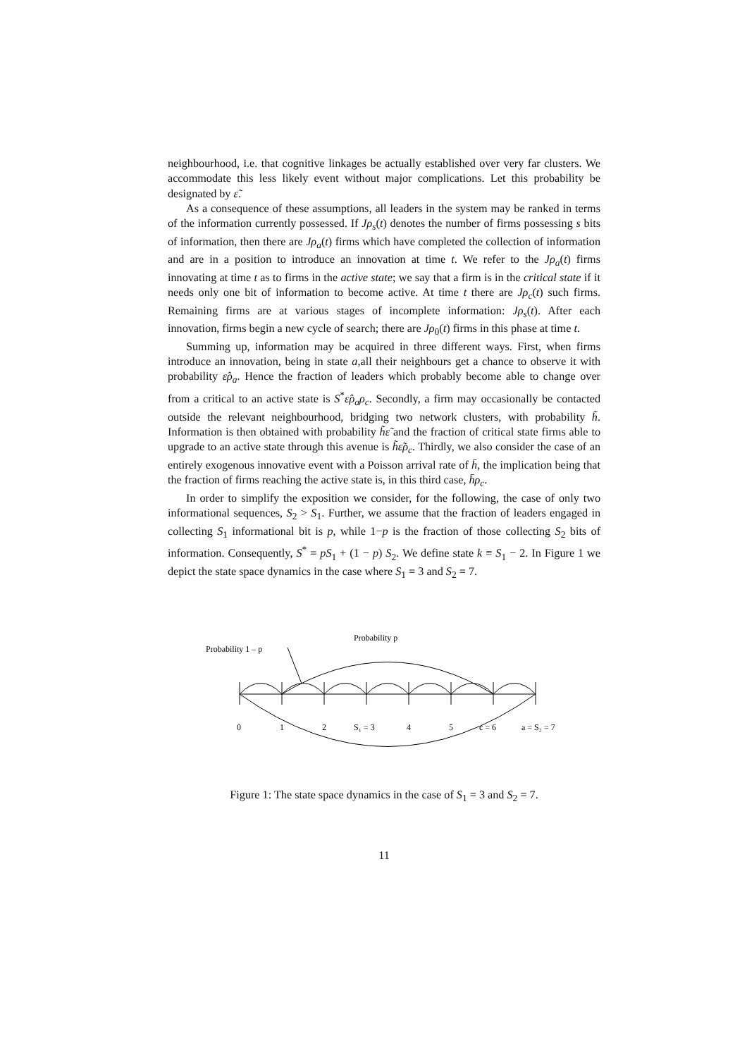neighbourhood, i.e. that cognitive linkages be actually established over very far clusters. We accommodate this less likely event without major complications. Let this probability be designated by ε̃.
As a consequence of these assumptions, all leaders in the system may be ranked in terms of the information currently possessed. If Jρ<sub>s</sub>(t) denotes the number of firms possessing s bits of information, then there are Jρ<sub>a</sub>(t) firms which have completed the collection of information and are in a position to introduce an innovation at time t. We refer to the Jρ<sub>a</sub>(t) firms innovating at time t as to firms in the active state; we say that a firm is in the critical state if it needs only one bit of information to become active. At time t there are Jρ<sub>c</sub>(t) such firms. Remaining firms are at various stages of incomplete information: Jρ<sub>s</sub>(t). After each innovation, firms begin a new cycle of search; there are Jρ<sub>0</sub>(t) firms in this phase at time t.
Summing up, information may be acquired in three different ways. First, when firms introduce an innovation, being in state a,all their neighbours get a chance to observe it with probability ε̂ρ<sub>a</sub>. Hence the fraction of leaders which probably become able to change over from a critical to an active state is S<sup>*</sup>ε̂ρ<sub>a</sub>ρ<sub>c</sub>. Secondly, a firm may occasionally be contacted outside the relevant neighbourhood, bridging two network clusters, with probability h̃. Information is then obtained with probability h̃ε̃ and the fraction of critical state firms able to upgrade to an active state through this avenue is h̃ε̃ρ<sub>c</sub>. Thirdly, we also consider the case of an entirely exogenous innovative event with a Poisson arrival rate of h̄, the implication being that the fraction of firms reaching the active state is, in this third case, h̄ρ<sub>c</sub>.
In order to simplify the exposition we consider, for the following, the case of only two informational sequences, S<sub>2</sub> > S<sub>1</sub>. Further, we assume that the fraction of leaders engaged in collecting S<sub>1</sub> informational bit is p, while 1−p is the fraction of those collecting S<sub>2</sub> bits of information. Consequently, S<sup>*</sup> = pS<sub>1</sub> + (1 − p) S<sub>2</sub>. We define state k ≡ S<sub>1</sub> − 2. In Figure 1 we depict the state space dynamics in the case where S<sub>1</sub> = 3 and S<sub>2</sub> = 7.
Probability 1 – p
Probability p
0
1
2
S₁ = 3
4
5
c = 6
a = S₂ = 7
Figure 1: The state space dynamics in the case of S<sub>1</sub> = 3 and S<sub>2</sub> = 7.
11